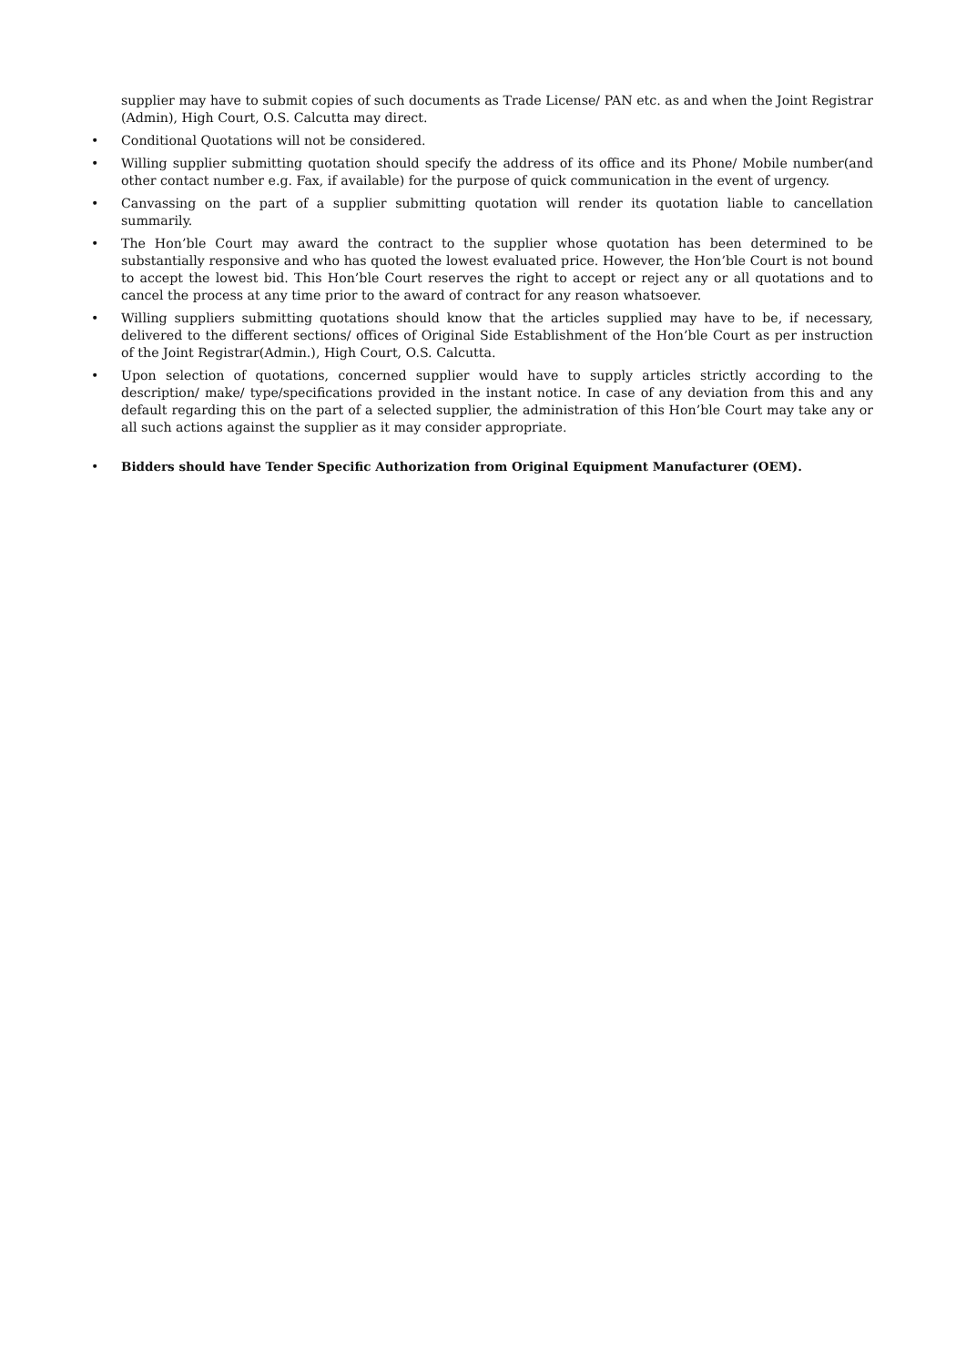supplier may have to submit copies of such documents as Trade License/ PAN etc. as and when the Joint Registrar (Admin), High Court, O.S. Calcutta may direct.
• Conditional Quotations will not be considered.
• Willing supplier submitting quotation should specify the address of its office and its Phone/ Mobile number(and other contact number e.g. Fax, if available) for the purpose of quick communication in the event of urgency.
• Canvassing on the part of a supplier submitting quotation will render its quotation liable to cancellation summarily.
• The Hon’ble Court may award the contract to the supplier whose quotation has been determined to be substantially responsive and who has quoted the lowest evaluated price. However, the Hon’ble Court is not bound to accept the lowest bid. This Hon’ble Court reserves the right to accept or reject any or all quotations and to cancel the process at any time prior to the award of contract for any reason whatsoever.
• Willing suppliers submitting quotations should know that the articles supplied may have to be, if necessary, delivered to the different sections/ offices of Original Side Establishment of the Hon’ble Court as per instruction of the Joint Registrar(Admin.), High Court, O.S. Calcutta.
• Upon selection of quotations, concerned supplier would have to supply articles strictly according to the description/ make/ type/specifications provided in the instant notice. In case of any deviation from this and any default regarding this on the part of a selected supplier, the administration of this Hon’ble Court may take any or all such actions against the supplier as it may consider appropriate.
• Bidders should have Tender Specific Authorization from Original Equipment Manufacturer (OEM).